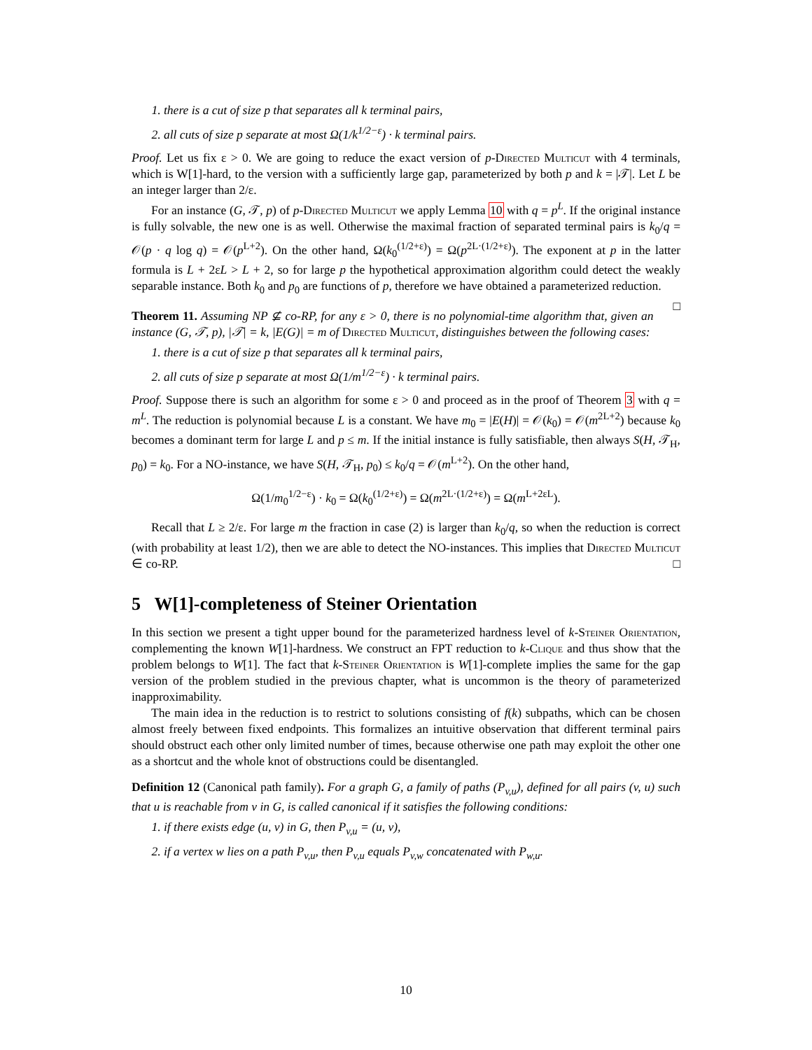1. there is a cut of size p that separates all k terminal pairs,
2. all cuts of size p separate at most Ω(1/k<sup>1/2−ε</sup>) · k terminal pairs.
Proof. Let us fix ε > 0. We are going to reduce the exact version of p-Directed Multicut with 4 terminals, which is W[1]-hard, to the version with a sufficiently large gap, parameterized by both p and k = |𝒯|. Let L be an integer larger than 2/ε.
For an instance (G, 𝒯, p) of p-Directed Multicut we apply Lemma 10 with q = p<sup>L</sup>. If the original instance is fully solvable, the new one is as well. Otherwise the maximal fraction of separated terminal pairs is k<sub>0</sub>/q = 𝒪(p · q log q) = 𝒪(p<sup>L+2</sup>). On the other hand, Ω(k<sub>0</sub><sup>(1/2+ε)</sup>) = Ω(p<sup>2L·(1/2+ε)</sup>). The exponent at p in the latter formula is L + 2εL > L + 2, so for large p the hypothetical approximation algorithm could detect the weakly separable instance. Both k<sub>0</sub> and p<sub>0</sub> are functions of p, therefore we have obtained a parameterized reduction. □
Theorem 11. Assuming NP ⊈ co-RP, for any ε > 0, there is no polynomial-time algorithm that, given an instance (G, 𝒯, p), |𝒯| = k, |E(G)| = m of Directed Multicut, distinguishes between the following cases:
1. there is a cut of size p that separates all k terminal pairs,
2. all cuts of size p separate at most Ω(1/m<sup>1/2−ε</sup>) · k terminal pairs.
Proof. Suppose there is such an algorithm for some ε > 0 and proceed as in the proof of Theorem 3 with q = m<sup>L</sup>. The reduction is polynomial because L is a constant. We have m<sub>0</sub> = |E(H)| = 𝒪(k<sub>0</sub>) = 𝒪(m<sup>2L+2</sup>) because k<sub>0</sub> becomes a dominant term for large L and p ≤ m. If the initial instance is fully satisfiable, then always S(H, 𝒯<sub>H</sub>, p<sub>0</sub>) = k<sub>0</sub>. For a NO-instance, we have S(H, 𝒯<sub>H</sub>, p<sub>0</sub>) ≤ k<sub>0</sub>/q = 𝒪(m<sup>L+2</sup>). On the other hand,
Ω(1/m<sub>0</sub><sup>1/2−ε</sup>) · k<sub>0</sub> = Ω(k<sub>0</sub><sup>(1/2+ε)</sup>) = Ω(m<sup>2L·(1/2+ε)</sup>) = Ω(m<sup>L+2εL</sup>).
Recall that L ≥ 2/ε. For large m the fraction in case (2) is larger than k<sub>0</sub>/q, so when the reduction is correct (with probability at least 1/2), then we are able to detect the NO-instances. This implies that Directed Multicut ∈ co-RP. □
5 W[1]-completeness of Steiner Orientation
In this section we present a tight upper bound for the parameterized hardness level of k-Steiner Orientation, complementing the known W[1]-hardness. We construct an FPT reduction to k-Clique and thus show that the problem belongs to W[1]. The fact that k-Steiner Orientation is W[1]-complete implies the same for the gap version of the problem studied in the previous chapter, what is uncommon is the theory of parameterized inapproximability.
The main idea in the reduction is to restrict to solutions consisting of f(k) subpaths, which can be chosen almost freely between fixed endpoints. This formalizes an intuitive observation that different terminal pairs should obstruct each other only limited number of times, because otherwise one path may exploit the other one as a shortcut and the whole knot of obstructions could be disentangled.
Definition 12 (Canonical path family). For a graph G, a family of paths (P<sub>v,u</sub>), defined for all pairs (v, u) such that u is reachable from v in G, is called canonical if it satisfies the following conditions:
1. if there exists edge (u, v) in G, then P<sub>v,u</sub> = (u, v),
2. if a vertex w lies on a path P<sub>v,u</sub>, then P<sub>v,u</sub> equals P<sub>v,w</sub> concatenated with P<sub>w,u</sub>.
10